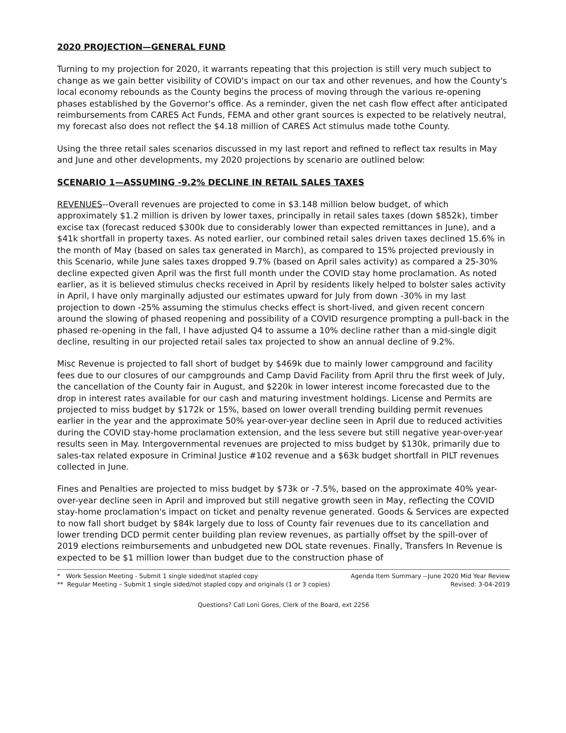2020 PROJECTION—GENERAL FUND
Turning to my projection for 2020, it warrants repeating that this projection is still very much subject to change as we gain better visibility of COVID's impact on our tax and other revenues, and how the County's local economy rebounds as the County begins the process of moving through the various re-opening phases established by the Governor's office. As a reminder, given the net cash flow effect after anticipated reimbursements from CARES Act Funds, FEMA and other grant sources is expected to be relatively neutral, my forecast also does not reflect the $4.18 million of CARES Act stimulus made tothe County.
Using the three retail sales scenarios discussed in my last report and refined to reflect tax results in May and June and other developments, my 2020 projections by scenario are outlined below:
SCENARIO 1—ASSUMING -9.2% DECLINE IN RETAIL SALES TAXES
REVENUES--Overall revenues are projected to come in $3.148 million below budget, of which approximately $1.2 million is driven by lower taxes, principally in retail sales taxes (down $852k), timber excise tax (forecast reduced $300k due to considerably lower than expected remittances in June), and a $41k shortfall in property taxes. As noted earlier, our combined retail sales driven taxes declined 15.6% in the month of May (based on sales tax generated in March), as compared to 15% projected previously in this Scenario, while June sales taxes dropped 9.7% (based on April sales activity) as compared a 25-30% decline expected given April was the first full month under the COVID stay home proclamation. As noted earlier, as it is believed stimulus checks received in April by residents likely helped to bolster sales activity in April, I have only marginally adjusted our estimates upward for July from down -30% in my last projection to down -25% assuming the stimulus checks effect is short-lived, and given recent concern around the slowing of phased reopening and possibility of a COVID resurgence prompting a pull-back in the phased re-opening in the fall, I have adjusted Q4 to assume a 10% decline rather than a mid-single digit decline, resulting in our projected retail sales tax projected to show an annual decline of 9.2%.
Misc Revenue is projected to fall short of budget by $469k due to mainly lower campground and facility fees due to our closures of our campgrounds and Camp David Facility from April thru the first week of July, the cancellation of the County fair in August, and $220k in lower interest income forecasted due to the drop in interest rates available for our cash and maturing investment holdings. License and Permits are projected to miss budget by $172k or 15%, based on lower overall trending building permit revenues earlier in the year and the approximate 50% year-over-year decline seen in April due to reduced activities during the COVID stay-home proclamation extension, and the less severe but still negative year-over-year results seen in May. Intergovernmental revenues are projected to miss budget by $130k, primarily due to sales-tax related exposure in Criminal Justice #102 revenue and a $63k budget shortfall in PILT revenues collected in June.
Fines and Penalties are projected to miss budget by $73k or -7.5%, based on the approximate 40% year-over-year decline seen in April and improved but still negative growth seen in May, reflecting the COVID stay-home proclamation's impact on ticket and penalty revenue generated. Goods & Services are expected to now fall short budget by $84k largely due to loss of County fair revenues due to its cancellation and lower trending DCD permit center building plan review revenues, as partially offset by the spill-over of 2019 elections reimbursements and unbudgeted new DOL state revenues. Finally, Transfers In Revenue is expected to be $1 million lower than budget due to the construction phase of
* Work Session Meeting - Submit 1 single sided/not stapled copy Agenda Item Summary --June 2020 Mid Year Review
** Regular Meeting – Submit 1 single sided/not stapled copy and originals (1 or 3 copies) Revised: 3-04-2019
Questions? Call Loni Gores, Clerk of the Board, ext 2256